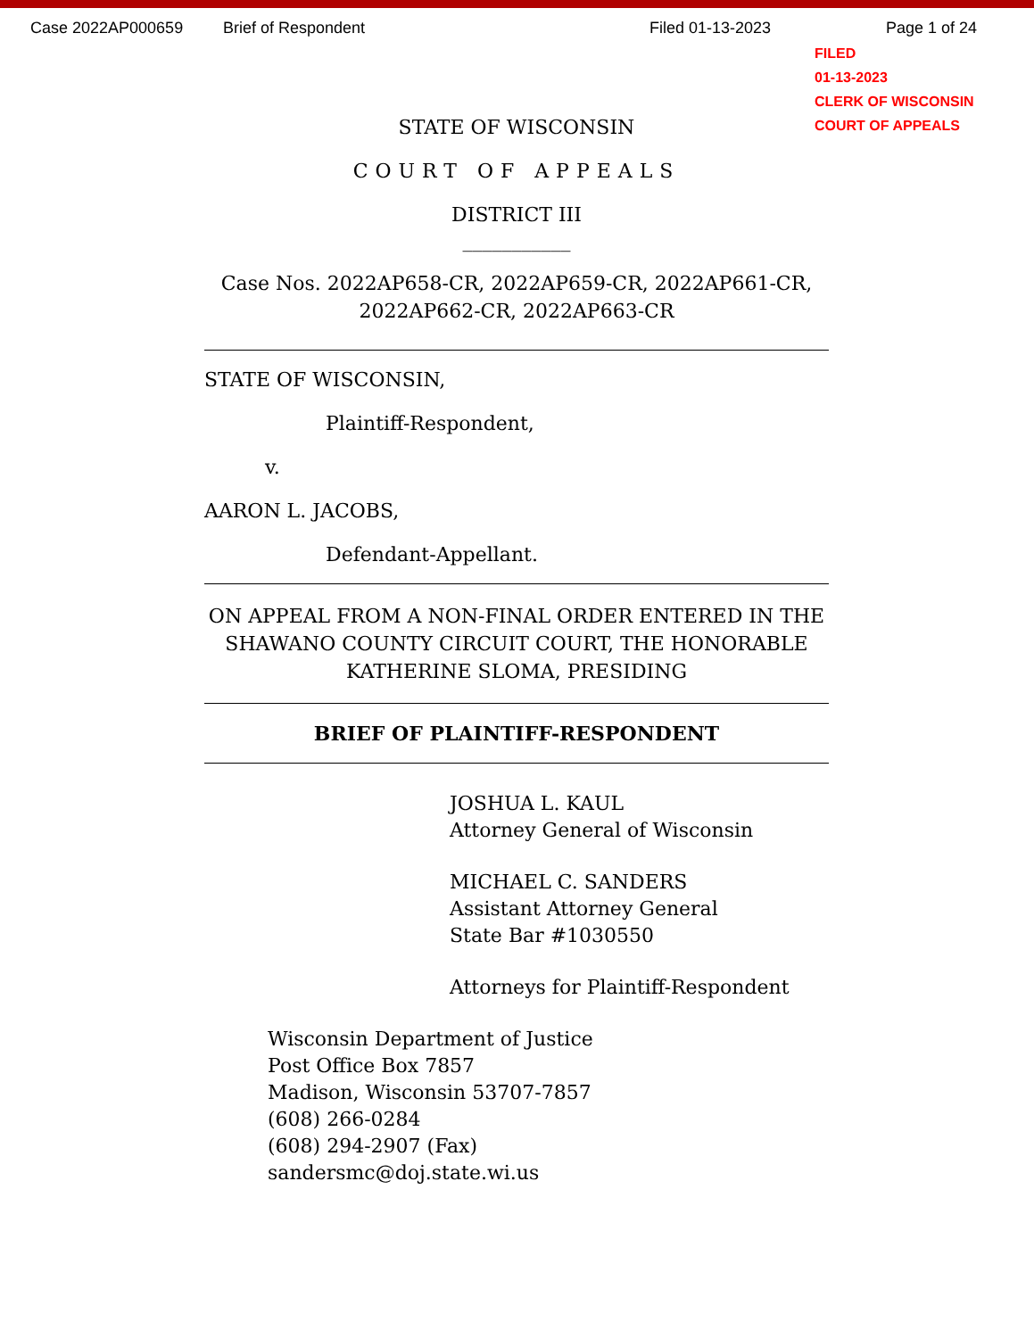Case 2022AP000659 Brief of Respondent Filed 01-13-2023 Page 1 of 24
FILED
01-13-2023
CLERK OF WISCONSIN
COURT OF APPEALS
STATE OF WISCONSIN
COURT OF APPEALS
DISTRICT III
___________
Case Nos. 2022AP658-CR, 2022AP659-CR, 2022AP661-CR, 2022AP662-CR, 2022AP663-CR
STATE OF WISCONSIN,
Plaintiff-Respondent,
v.
AARON L. JACOBS,
Defendant-Appellant.
ON APPEAL FROM A NON-FINAL ORDER ENTERED IN THE SHAWANO COUNTY CIRCUIT COURT, THE HONORABLE KATHERINE SLOMA, PRESIDING
BRIEF OF PLAINTIFF-RESPONDENT
JOSHUA L. KAUL
Attorney General of Wisconsin
MICHAEL C. SANDERS
Assistant Attorney General
State Bar #1030550
Attorneys for Plaintiff-Respondent
Wisconsin Department of Justice
Post Office Box 7857
Madison, Wisconsin 53707-7857
(608) 266-0284
(608) 294-2907 (Fax)
sandersmc@doj.state.wi.us